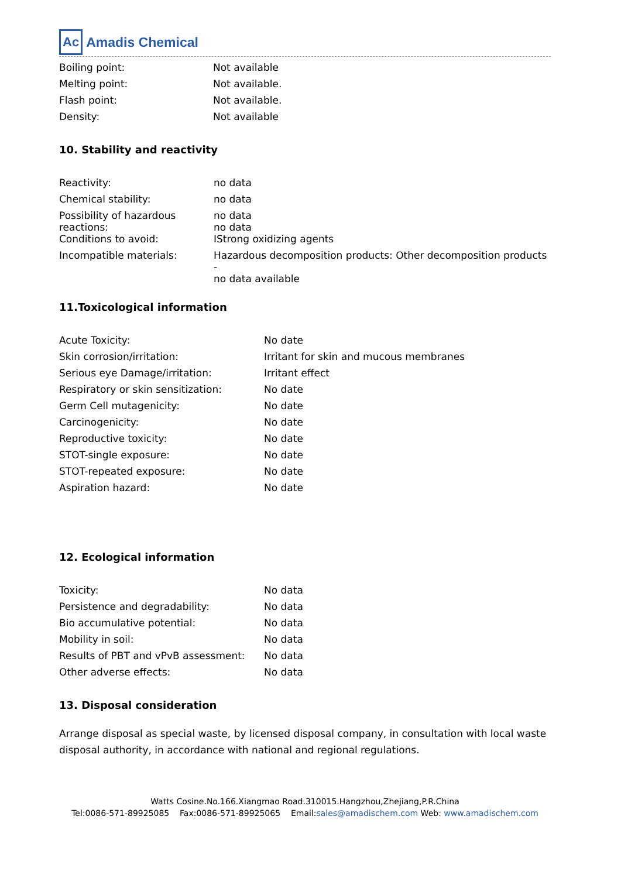Ac Amadis Chemical
| Boiling point: | Not available |
| Melting point: | Not available. |
| Flash point: | Not available. |
| Density: | Not available |
10. Stability and reactivity
| Reactivity: | no data |
| Chemical stability: | no data |
| Possibility of hazardous reactions: | no data no data |
| Conditions to avoid: | IStrong oxidizing agents |
| Incompatible materials: | Hazardous decomposition products: Other decomposition products - no data available |
11.Toxicological information
| Acute Toxicity: | No date |
| Skin corrosion/irritation: | Irritant for skin and mucous membranes |
| Serious eye Damage/irritation: | Irritant effect |
| Respiratory or skin sensitization: | No date |
| Germ Cell mutagenicity: | No date |
| Carcinogenicity: | No date |
| Reproductive toxicity: | No date |
| STOT-single exposure: | No date |
| STOT-repeated exposure: | No date |
| Aspiration hazard: | No date |
12. Ecological information
| Toxicity: | No data |
| Persistence and degradability: | No data |
| Bio accumulative potential: | No data |
| Mobility in soil: | No data |
| Results of PBT and vPvB assessment: | No data |
| Other adverse effects: | No data |
13. Disposal consideration
Arrange disposal as special waste, by licensed disposal company, in consultation with local waste disposal authority, in accordance with national and regional regulations.
Watts Cosine.No.166.Xiangmao Road.310015.Hangzhou,Zhejiang,P.R.China
Tel:0086-571-89925085 Fax:0086-571-89925065 Email:sales@amadischem.com Web: www.amadischem.com